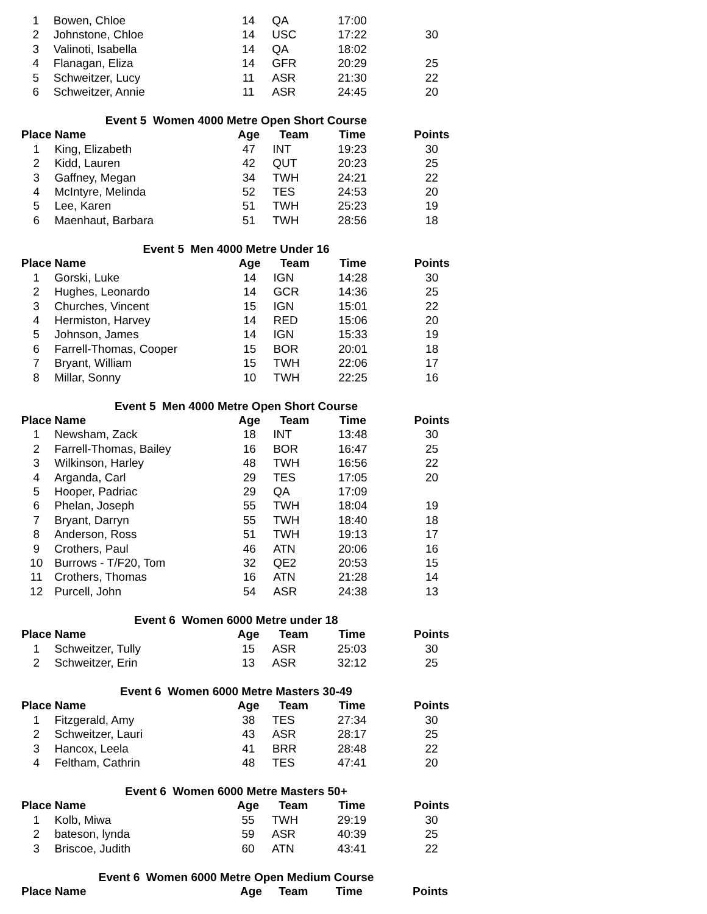| 1 | Bowen, Chloe | 14 | QA | 17:00 | |
| 2 | Johnstone, Chloe | 14 | USC | 17:22 | 30 |
| 3 | Valinoti, Isabella | 14 | QA | 18:02 | |
| 4 | Flanagan, Eliza | 14 | GFR | 20:29 | 25 |
| 5 | Schweitzer, Lucy | 11 | ASR | 21:30 | 22 |
| 6 | Schweitzer, Annie | 11 | ASR | 24:45 | 20 |
Event 5 Women 4000 Metre Open Short Course
| Place | Name | Age | Team | Time | Points |
| --- | --- | --- | --- | --- | --- |
| 1 | King, Elizabeth | 47 | INT | 19:23 | 30 |
| 2 | Kidd, Lauren | 42 | QUT | 20:23 | 25 |
| 3 | Gaffney, Megan | 34 | TWH | 24:21 | 22 |
| 4 | McIntyre, Melinda | 52 | TES | 24:53 | 20 |
| 5 | Lee, Karen | 51 | TWH | 25:23 | 19 |
| 6 | Maenhaut, Barbara | 51 | TWH | 28:56 | 18 |
Event 5 Men 4000 Metre Under 16
| Place | Name | Age | Team | Time | Points |
| --- | --- | --- | --- | --- | --- |
| 1 | Gorski, Luke | 14 | IGN | 14:28 | 30 |
| 2 | Hughes, Leonardo | 14 | GCR | 14:36 | 25 |
| 3 | Churches, Vincent | 15 | IGN | 15:01 | 22 |
| 4 | Hermiston, Harvey | 14 | RED | 15:06 | 20 |
| 5 | Johnson, James | 14 | IGN | 15:33 | 19 |
| 6 | Farrell-Thomas, Cooper | 15 | BOR | 20:01 | 18 |
| 7 | Bryant, William | 15 | TWH | 22:06 | 17 |
| 8 | Millar, Sonny | 10 | TWH | 22:25 | 16 |
Event 5 Men 4000 Metre Open Short Course
| Place | Name | Age | Team | Time | Points |
| --- | --- | --- | --- | --- | --- |
| 1 | Newsham, Zack | 18 | INT | 13:48 | 30 |
| 2 | Farrell-Thomas, Bailey | 16 | BOR | 16:47 | 25 |
| 3 | Wilkinson, Harley | 48 | TWH | 16:56 | 22 |
| 4 | Arganda, Carl | 29 | TES | 17:05 | 20 |
| 5 | Hooper, Padriac | 29 | QA | 17:09 | |
| 6 | Phelan, Joseph | 55 | TWH | 18:04 | 19 |
| 7 | Bryant, Darryn | 55 | TWH | 18:40 | 18 |
| 8 | Anderson, Ross | 51 | TWH | 19:13 | 17 |
| 9 | Crothers, Paul | 46 | ATN | 20:06 | 16 |
| 10 | Burrows - T/F20, Tom | 32 | QE2 | 20:53 | 15 |
| 11 | Crothers, Thomas | 16 | ATN | 21:28 | 14 |
| 12 | Purcell, John | 54 | ASR | 24:38 | 13 |
Event 6 Women 6000 Metre under 18
| Place | Name | Age | Team | Time | Points |
| --- | --- | --- | --- | --- | --- |
| 1 | Schweitzer, Tully | 15 | ASR | 25:03 | 30 |
| 2 | Schweitzer, Erin | 13 | ASR | 32:12 | 25 |
Event 6 Women 6000 Metre Masters 30-49
| Place | Name | Age | Team | Time | Points |
| --- | --- | --- | --- | --- | --- |
| 1 | Fitzgerald, Amy | 38 | TES | 27:34 | 30 |
| 2 | Schweitzer, Lauri | 43 | ASR | 28:17 | 25 |
| 3 | Hancox, Leela | 41 | BRR | 28:48 | 22 |
| 4 | Feltham, Cathrin | 48 | TES | 47:41 | 20 |
Event 6 Women 6000 Metre Masters 50+
| Place | Name | Age | Team | Time | Points |
| --- | --- | --- | --- | --- | --- |
| 1 | Kolb, Miwa | 55 | TWH | 29:19 | 30 |
| 2 | bateson, lynda | 59 | ASR | 40:39 | 25 |
| 3 | Briscoe, Judith | 60 | ATN | 43:41 | 22 |
Event 6 Women 6000 Metre Open Medium Course
| Place | Name | Age | Team | Time | Points |
| --- | --- | --- | --- | --- | --- |